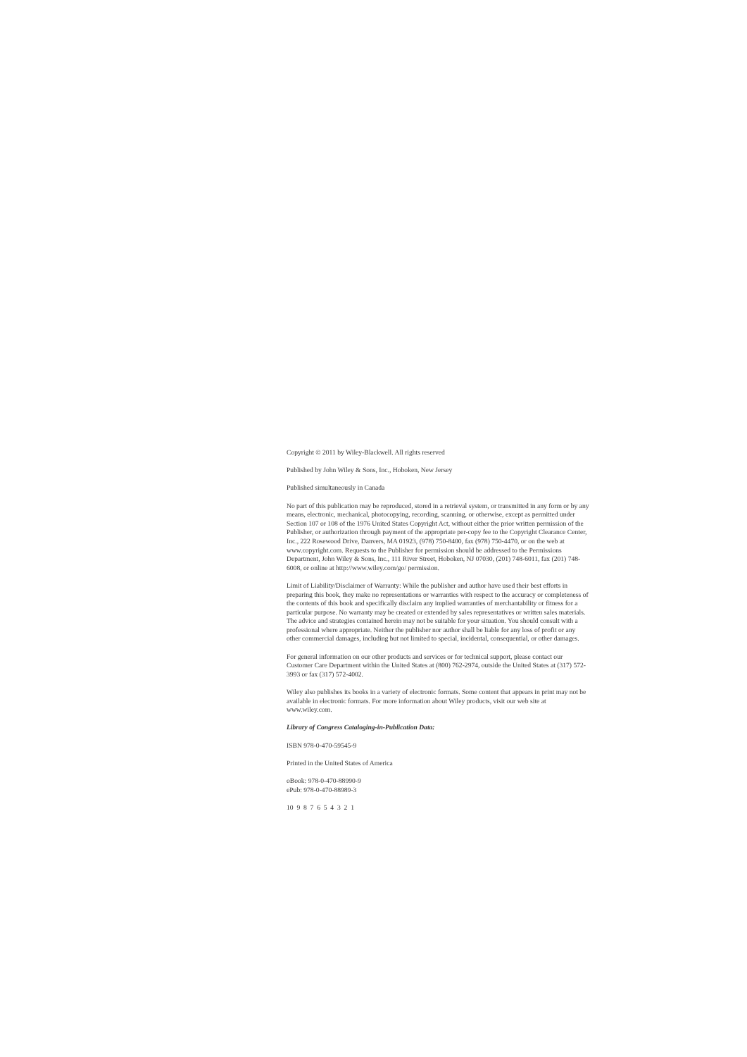Copyright © 2011 by Wiley-Blackwell. All rights reserved
Published by John Wiley & Sons, Inc., Hoboken, New Jersey
Published simultaneously in Canada
No part of this publication may be reproduced, stored in a retrieval system, or transmitted in any form or by any means, electronic, mechanical, photocopying, recording, scanning, or otherwise, except as permitted under Section 107 or 108 of the 1976 United States Copyright Act, without either the prior written permission of the Publisher, or authorization through payment of the appropriate per-copy fee to the Copyright Clearance Center, Inc., 222 Rosewood Drive, Danvers, MA 01923, (978) 750-8400, fax (978) 750-4470, or on the web at www.copyright.com. Requests to the Publisher for permission should be addressed to the Permissions Department, John Wiley & Sons, Inc., 111 River Street, Hoboken, NJ 07030, (201) 748-6011, fax (201) 748-6008, or online at http://www.wiley.com/go/ permission.
Limit of Liability/Disclaimer of Warranty: While the publisher and author have used their best efforts in preparing this book, they make no representations or warranties with respect to the accuracy or completeness of the contents of this book and specifically disclaim any implied warranties of merchantability or fitness for a particular purpose. No warranty may be created or extended by sales representatives or written sales materials. The advice and strategies contained herein may not be suitable for your situation. You should consult with a professional where appropriate. Neither the publisher nor author shall be liable for any loss of profit or any other commercial damages, including but not limited to special, incidental, consequential, or other damages.
For general information on our other products and services or for technical support, please contact our Customer Care Department within the United States at (800) 762-2974, outside the United States at (317) 572-3993 or fax (317) 572-4002.
Wiley also publishes its books in a variety of electronic formats. Some content that appears in print may not be available in electronic formats. For more information about Wiley products, visit our web site at www.wiley.com.
Library of Congress Cataloging-in-Publication Data:
ISBN 978-0-470-59545-9
Printed in the United States of America
oBook: 978-0-470-88990-9
ePub: 978-0-470-88989-3
10 9 8 7 6 5 4 3 2 1